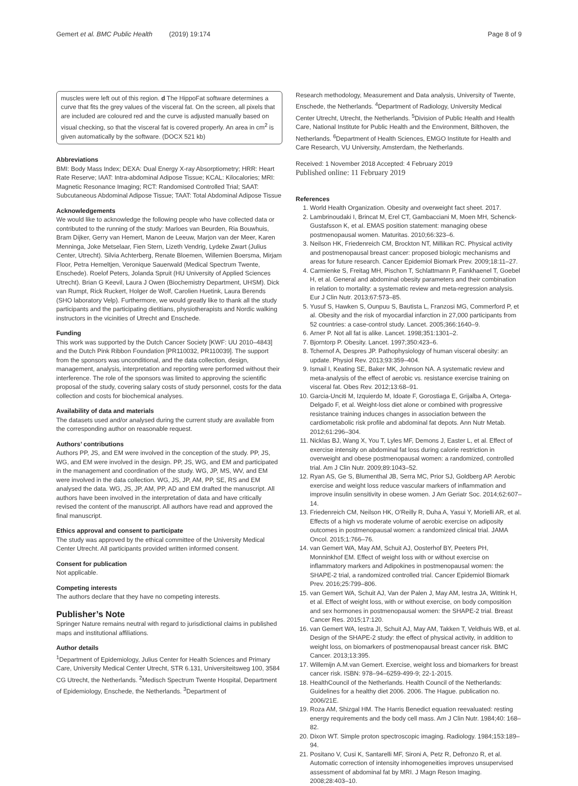Gemert et al. BMC Public Health (2019) 19:174 Page 8 of 9
muscles were left out of this region. d The HippoFat software determines a curve that fits the grey values of the visceral fat. On the screen, all pixels that are included are coloured red and the curve is adjusted manually based on visual checking, so that the visceral fat is covered properly. An area in cm<sup>2</sup> is given automatically by the software. (DOCX 521 kb)
Abbreviations
BMI: Body Mass Index; DEXA: Dual Energy X-ray Absorptiometry; HRR: Heart Rate Reserve; IAAT: Intra-abdominal Adipose Tissue; KCAL: Kilocalories; MRI: Magnetic Resonance Imaging; RCT: Randomised Controlled Trial; SAAT: Subcutaneous Abdominal Adipose Tissue; TAAT: Total Abdominal Adipose Tissue
Acknowledgements
We would like to acknowledge the following people who have collected data or contributed to the running of the study: Marloes van Beurden, Ria Bouwhuis, Bram Dijker, Gerry van Hemert, Manon de Leeuw, Marjon van der Meer, Karen Menninga, Joke Metselaar, Fien Stern, Lizeth Vendrig, Lydeke Zwart (Julius Center, Utrecht). Silvia Achterberg, Renate Bloemen, Willemien Boersma, Mirjam Floor, Petra Hemeltjen, Veronique Sauerwald (Medical Spectrum Twente, Enschede). Roelof Peters, Jolanda Spruit (HU University of Applied Sciences Utrecht). Brian G Keevil, Laura J Owen (Biochemistry Department, UHSM). Dick van Rumpt, Rick Ruckert, Holger de Wolf, Carolien Huetink, Laura Berends (SHO laboratory Velp). Furthermore, we would greatly like to thank all the study participants and the participating dietitians, physiotherapists and Nordic walking instructors in the vicinities of Utrecht and Enschede.
Funding
This work was supported by the Dutch Cancer Society [KWF: UU 2010–4843] and the Dutch Pink Ribbon Foundation [PR110032, PR110039]. The support from the sponsors was unconditional, and the data collection, design, management, analysis, interpretation and reporting were performed without their interference. The role of the sponsors was limited to approving the scientific proposal of the study, covering salary costs of study personnel, costs for the data collection and costs for biochemical analyses.
Availability of data and materials
The datasets used and/or analysed during the current study are available from the corresponding author on reasonable request.
Authors’ contributions
Authors PP, JS, and EM were involved in the conception of the study. PP, JS, WG, and EM were involved in the design. PP, JS, WG, and EM and participated in the management and coordination of the study. WG, JP, MS, WV, and EM were involved in the data collection. WG, JS, JP, AM, PP, SE, RS and EM analysed the data. WG, JS, JP, AM, PP, AD and EM drafted the manuscript. All authors have been involved in the interpretation of data and have critically revised the content of the manuscript. All authors have read and approved the final manuscript.
Ethics approval and consent to participate
The study was approved by the ethical committee of the University Medical Center Utrecht. All participants provided written informed consent.
Consent for publication
Not applicable.
Competing interests
The authors declare that they have no competing interests.
Publisher’s Note
Springer Nature remains neutral with regard to jurisdictional claims in published maps and institutional affiliations.
Author details
<sup>1</sup> Department of Epidemiology, Julius Center for Health Sciences and Primary Care, University Medical Center Utrecht, STR 6.131, Universiteitsweg 100, 3584 CG Utrecht, the Netherlands. <sup>2</sup>Medisch Spectrum Twente Hospital, Department of Epidemiology, Enschede, the Netherlands. <sup>3</sup>Department of
Research methodology, Measurement and Data analysis, University of Twente, Enschede, the Netherlands. <sup>4</sup>Department of Radiology, University Medical Center Utrecht, Utrecht, the Netherlands. <sup>5</sup>Division of Public Health and Health Care, National Institute for Public Health and the Environment, Bilthoven, the Netherlands. <sup>6</sup>Department of Health Sciences, EMGO Institute for Health and Care Research, VU University, Amsterdam, the Netherlands.
Received: 1 November 2018 Accepted: 4 February 2019
Published online: 11 February 2019
References
1. World Health Organization. Obesity and overweight fact sheet. 2017.
2. Lambrinoudaki I, Brincat M, Erel CT, Gambacciani M, Moen MH, Schenck-Gustafsson K, et al. EMAS position statement: managing obese postmenopausal women. Maturitas. 2010;66:323–6.
3. Neilson HK, Friedenreich CM, Brockton NT, Millikan RC. Physical activity and postmenopausal breast cancer: proposed biologic mechanisms and areas for future research. Cancer Epidemiol Biomark Prev. 2009;18:11–27.
4. Carmienke S, Freitag MH, Pischon T, Schlattmann P, Fankhaenel T, Goebel H, et al. General and abdominal obesity parameters and their combination in relation to mortality: a systematic review and meta-regression analysis. Eur J Clin Nutr. 2013;67:573–85.
5. Yusuf S, Hawken S, Ounpuu S, Bautista L, Franzosi MG, Commerford P, et al. Obesity and the risk of myocardial infarction in 27,000 participants from 52 countries: a case-control study. Lancet. 2005;366:1640–9.
6. Arner P. Not all fat is alike. Lancet. 1998;351:1301–2.
7. Bjorntorp P. Obesity. Lancet. 1997;350:423–6.
8. Tchernof A, Despres JP. Pathophysiology of human visceral obesity: an update. Physiol Rev. 2013;93:359–404.
9. Ismail I, Keating SE, Baker MK, Johnson NA. A systematic review and meta-analysis of the effect of aerobic vs. resistance exercise training on visceral fat. Obes Rev. 2012;13:68–91.
10. Garcia-Unciti M, Izquierdo M, Idoate F, Gorostiaga E, Grijalba A, Ortega-Delgado F, et al. Weight-loss diet alone or combined with progressive resistance training induces changes in association between the cardiometabolic risk profile and abdominal fat depots. Ann Nutr Metab. 2012;61:296–304.
11. Nicklas BJ, Wang X, You T, Lyles MF, Demons J, Easter L, et al. Effect of exercise intensity on abdominal fat loss during calorie restriction in overweight and obese postmenopausal women: a randomized, controlled trial. Am J Clin Nutr. 2009;89:1043–52.
12. Ryan AS, Ge S, Blumenthal JB, Serra MC, Prior SJ, Goldberg AP. Aerobic exercise and weight loss reduce vascular markers of inflammation and improve insulin sensitivity in obese women. J Am Geriatr Soc. 2014;62:607–14.
13. Friedenreich CM, Neilson HK, O'Reilly R, Duha A, Yasui Y, Morielli AR, et al. Effects of a high vs moderate volume of aerobic exercise on adiposity outcomes in postmenopausal women: a randomized clinical trial. JAMA Oncol. 2015;1:766–76.
14. van Gemert WA, May AM, Schuit AJ, Oosterhof BY, Peeters PH, Monninkhof EM. Effect of weight loss with or without exercise on inflammatory markers and Adipokines in postmenopausal women: the SHAPE-2 trial, a randomized controlled trial. Cancer Epidemiol Biomark Prev. 2016;25:799–806.
15. van Gemert WA, Schuit AJ, Van der Palen J, May AM, Iestra JA, Wittink H, et al. Effect of weight loss, with or without exercise, on body composition and sex hormones in postmenopausal women: the SHAPE-2 trial. Breast Cancer Res. 2015;17:120.
16. van Gemert WA, Iestra JI, Schuit AJ, May AM, Takken T, Veldhuis WB, et al. Design of the SHAPE-2 study: the effect of physical activity, in addition to weight loss, on biomarkers of postmenopausal breast cancer risk. BMC Cancer. 2013;13:395.
17. Willemijn A.M.van Gemert. Exercise, weight loss and biomarkers for breast cancer risk. ISBN: 978–94–6259-499-9; 22-1-2015.
18. HealthCouncil of the Netherlands. Health Council of the Netherlands: Guidelines for a healthy diet 2006. 2006. The Hague. publication no. 2006/21E.
19. Roza AM, Shizgal HM. The Harris Benedict equation reevaluated: resting energy requirements and the body cell mass. Am J Clin Nutr. 1984;40: 168–82.
20. Dixon WT. Simple proton spectroscopic imaging. Radiology. 1984;153:189–94.
21. Positano V, Cusi K, Santarelli MF, Sironi A, Petz R, Defronzo R, et al. Automatic correction of intensity inhomogeneities improves unsupervised assessment of abdominal fat by MRI. J Magn Reson Imaging. 2008;28:403–10.